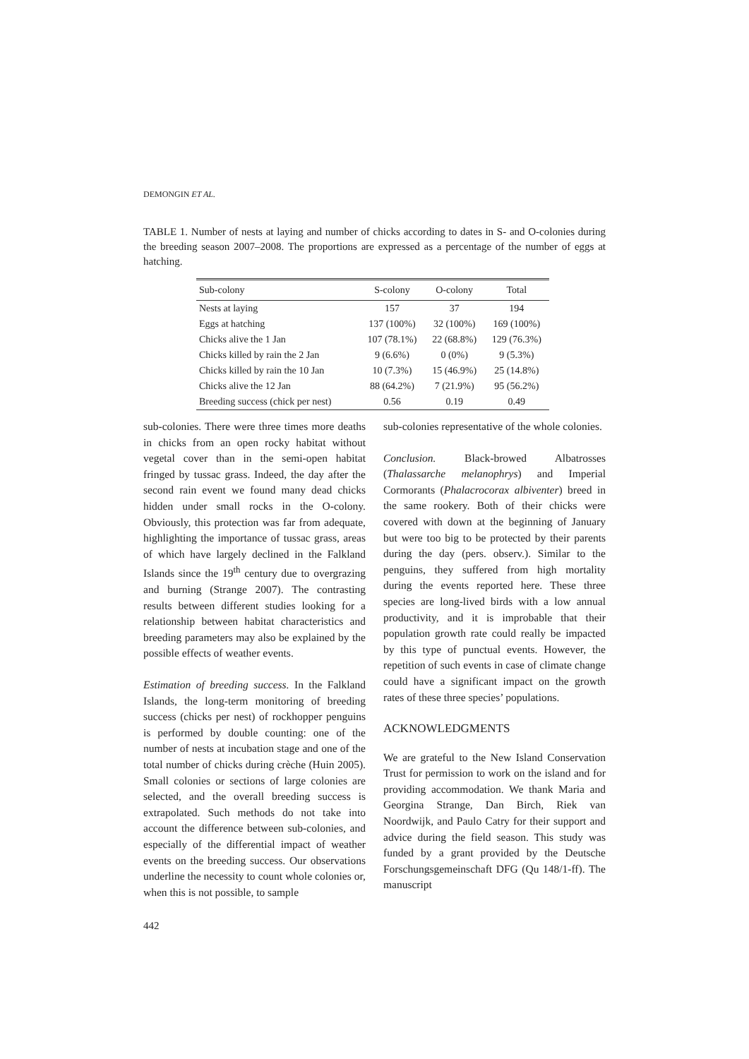DEMONGIN ET AL.
TABLE 1. Number of nests at laying and number of chicks according to dates in S- and O-colonies during the breeding season 2007–2008. The proportions are expressed as a percentage of the number of eggs at hatching.
| Sub-colony | S-colony | O-colony | Total |
| --- | --- | --- | --- |
| Nests at laying | 157 | 37 | 194 |
| Eggs at hatching | 137 (100%) | 32 (100%) | 169 (100%) |
| Chicks alive the 1 Jan | 107 (78.1%) | 22 (68.8%) | 129 (76.3%) |
| Chicks killed by rain the 2 Jan | 9 (6.6%) | 0 (0%) | 9 (5.3%) |
| Chicks killed by rain the 10 Jan | 10 (7.3%) | 15 (46.9%) | 25 (14.8%) |
| Chicks alive the 12 Jan | 88 (64.2%) | 7 (21.9%) | 95 (56.2%) |
| Breeding success (chick per nest) | 0.56 | 0.19 | 0.49 |
sub-colonies. There were three times more deaths in chicks from an open rocky habitat without vegetal cover than in the semi-open habitat fringed by tussac grass. Indeed, the day after the second rain event we found many dead chicks hidden under small rocks in the O-colony. Obviously, this protection was far from adequate, highlighting the importance of tussac grass, areas of which have largely declined in the Falkland Islands since the 19<sup>th</sup> century due to overgrazing and burning (Strange 2007). The contrasting results between different studies looking for a relationship between habitat characteristics and breeding parameters may also be explained by the possible effects of weather events.
Estimation of breeding success. In the Falkland Islands, the long-term monitoring of breeding success (chicks per nest) of rockhopper penguins is performed by double counting: one of the number of nests at incubation stage and one of the total number of chicks during crèche (Huin 2005). Small colonies or sections of large colonies are selected, and the overall breeding success is extrapolated. Such methods do not take into account the difference between sub-colonies, and especially of the differential impact of weather events on the breeding success. Our observations underline the necessity to count whole colonies or, when this is not possible, to sample
sub-colonies representative of the whole colonies.
Conclusion. Black-browed Albatrosses (Thalassarche melanophrys) and Imperial Cormorants (Phalacrocorax albiventer) breed in the same rookery. Both of their chicks were covered with down at the beginning of January but were too big to be protected by their parents during the day (pers. observ.). Similar to the penguins, they suffered from high mortality during the events reported here. These three species are long-lived birds with a low annual productivity, and it is improbable that their population growth rate could really be impacted by this type of punctual events. However, the repetition of such events in case of climate change could have a significant impact on the growth rates of these three species’ populations.
ACKNOWLEDGMENTS
We are grateful to the New Island Conservation Trust for permission to work on the island and for providing accommodation. We thank Maria and Georgina Strange, Dan Birch, Riek van Noordwijk, and Paulo Catry for their support and advice during the field season. This study was funded by a grant provided by the Deutsche Forschungsgemeinschaft DFG (Qu 148/1-ff). The manuscript
442